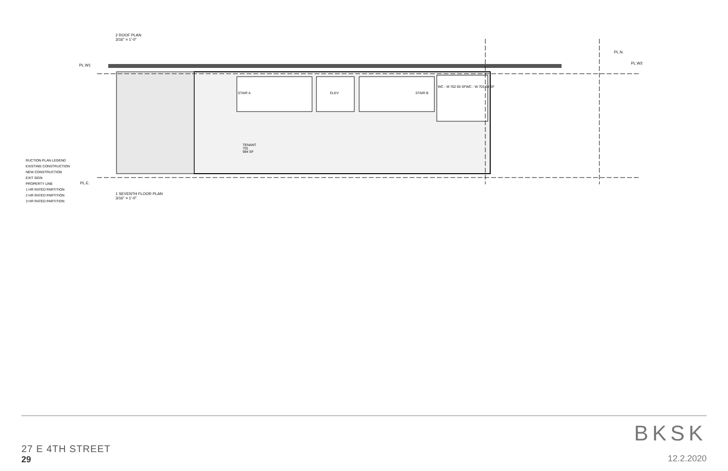2 ROOF PLAN
3/16" = 1'-0"
STAIR A ELEV STAIR B
WC - M 702 65 SF WC - W 703 64 SF
TENANT
701
984 SF
PL.W1 PL.W2
PL.N.
PL.E.
RUCTION PLAN LEGEND
EXISTING CONSTRUCTION
NEW CONSTRUCTION
EXIT SIGN
PROPERTY LINE
1 HR RATED PARTITION
2 HR RATED PARTITION
3 HR RATED PARTITION
1 SEVENTH FLOOR PLAN
3/16" = 1'-0"
BKSK
27 E 4TH STREET
29
12.2.2020